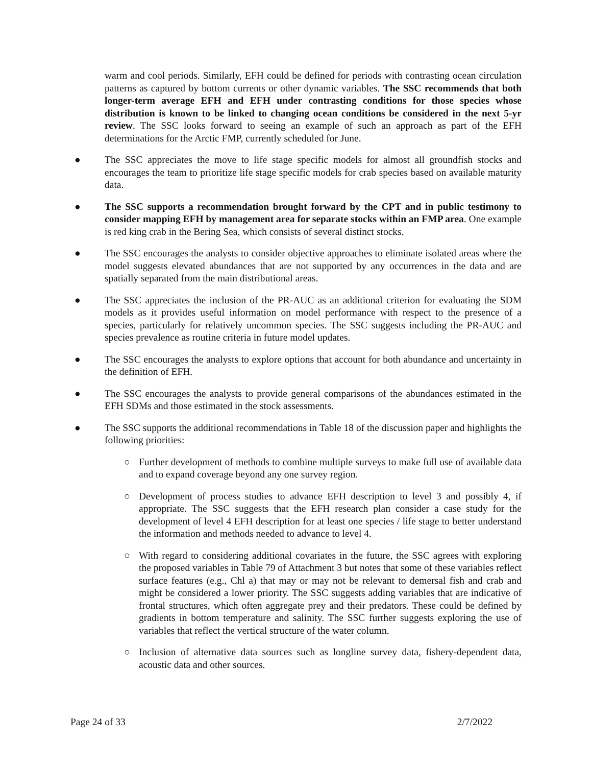warm and cool periods. Similarly, EFH could be defined for periods with contrasting ocean circulation patterns as captured by bottom currents or other dynamic variables. The SSC recommends that both longer-term average EFH and EFH under contrasting conditions for those species whose distribution is known to be linked to changing ocean conditions be considered in the next 5-yr review. The SSC looks forward to seeing an example of such an approach as part of the EFH determinations for the Arctic FMP, currently scheduled for June.
● The SSC appreciates the move to life stage specific models for almost all groundfish stocks and encourages the team to prioritize life stage specific models for crab species based on available maturity data.
● The SSC supports a recommendation brought forward by the CPT and in public testimony to consider mapping EFH by management area for separate stocks within an FMP area. One example is red king crab in the Bering Sea, which consists of several distinct stocks.
● The SSC encourages the analysts to consider objective approaches to eliminate isolated areas where the model suggests elevated abundances that are not supported by any occurrences in the data and are spatially separated from the main distributional areas.
● The SSC appreciates the inclusion of the PR-AUC as an additional criterion for evaluating the SDM models as it provides useful information on model performance with respect to the presence of a species, particularly for relatively uncommon species. The SSC suggests including the PR-AUC and species prevalence as routine criteria in future model updates.
● The SSC encourages the analysts to explore options that account for both abundance and uncertainty in the definition of EFH.
● The SSC encourages the analysts to provide general comparisons of the abundances estimated in the EFH SDMs and those estimated in the stock assessments.
● The SSC supports the additional recommendations in Table 18 of the discussion paper and highlights the following priorities:
○ Further development of methods to combine multiple surveys to make full use of available data and to expand coverage beyond any one survey region.
○ Development of process studies to advance EFH description to level 3 and possibly 4, if appropriate. The SSC suggests that the EFH research plan consider a case study for the development of level 4 EFH description for at least one species / life stage to better understand the information and methods needed to advance to level 4.
○ With regard to considering additional covariates in the future, the SSC agrees with exploring the proposed variables in Table 79 of Attachment 3 but notes that some of these variables reflect surface features (e.g., Chl a) that may or may not be relevant to demersal fish and crab and might be considered a lower priority. The SSC suggests adding variables that are indicative of frontal structures, which often aggregate prey and their predators. These could be defined by gradients in bottom temperature and salinity. The SSC further suggests exploring the use of variables that reflect the vertical structure of the water column.
○ Inclusion of alternative data sources such as longline survey data, fishery-dependent data, acoustic data and other sources.
Page 24 of 33 2/7/2022